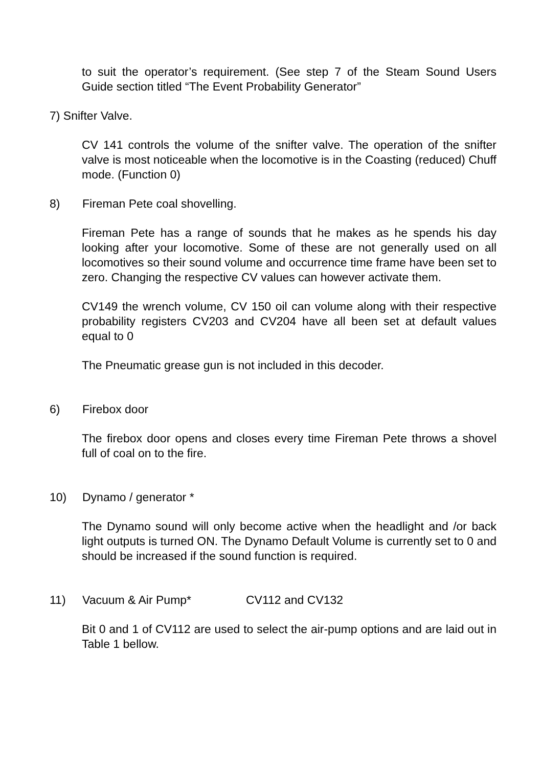to suit the operator’s requirement. (See step 7 of the Steam Sound Users Guide section titled “The Event Probability Generator”
7) Snifter Valve.
CV 141 controls the volume of the snifter valve. The operation of the snifter valve is most noticeable when the locomotive is in the Coasting (reduced) Chuff mode. (Function 0)
8) Fireman Pete coal shovelling.
Fireman Pete has a range of sounds that he makes as he spends his day looking after your locomotive. Some of these are not generally used on all locomotives so their sound volume and occurrence time frame have been set to zero. Changing the respective CV values can however activate them.
CV149 the wrench volume, CV 150 oil can volume along with their respective probability registers CV203 and CV204 have all been set at default values equal to 0
The Pneumatic grease gun is not included in this decoder.
6) Firebox door
The firebox door opens and closes every time Fireman Pete throws a shovel full of coal on to the fire.
10) Dynamo / generator *
The Dynamo sound will only become active when the headlight and /or back light outputs is turned ON. The Dynamo Default Volume is currently set to 0 and should be increased if the sound function is required.
11) Vacuum & Air Pump* CV112 and CV132
Bit 0 and 1 of CV112 are used to select the air-pump options and are laid out in Table 1 bellow.